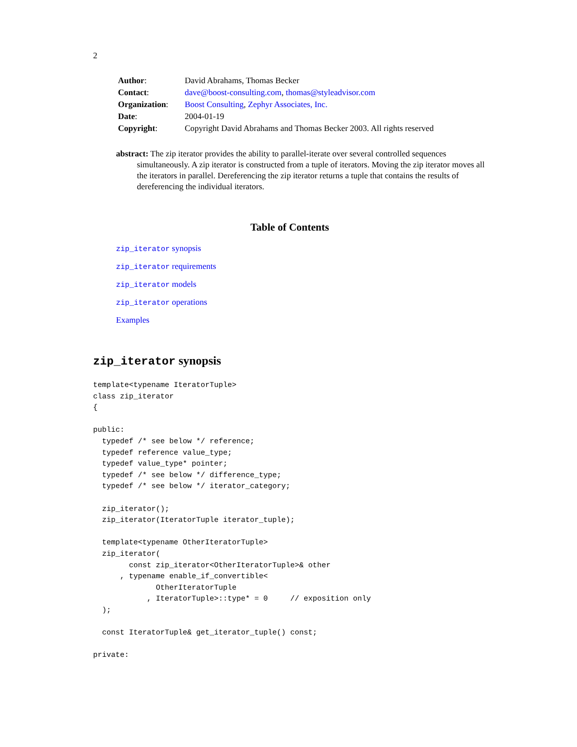2
| Author : | David Abrahams, Thomas Becker |
| Contact : | dave@boost-consulting.com , thomas@styleadvisor.com |
| Organization : | Boost Consulting , Zephyr Associates, Inc. |
| Date : | 2004-01-19 |
| Copyright : | Copyright David Abrahams and Thomas Becker 2003. All rights reserved |
abstract: The zip iterator provides the ability to parallel-iterate over several controlled sequences simultaneously. A zip iterator is constructed from a tuple of iterators. Moving the zip iterator moves all the iterators in parallel. Dereferencing the zip iterator returns a tuple that contains the results of dereferencing the individual iterators.
Table of Contents
zip_iterator synopsis
zip_iterator requirements
zip_iterator models
zip_iterator operations
Examples
zip_iterator synopsis
template<typename IteratorTuple>
class zip_iterator
{

public:
  typedef /* see below */ reference;
  typedef reference value_type;
  typedef value_type* pointer;
  typedef /* see below */ difference_type;
  typedef /* see below */ iterator_category;

  zip_iterator();
  zip_iterator(IteratorTuple iterator_tuple);

  template<typename OtherIteratorTuple>
  zip_iterator(
        const zip_iterator<OtherIteratorTuple>& other
      , typename enable_if_convertible<
              OtherIteratorTuple
            , IteratorTuple>::type* = 0     // exposition only
  );

  const IteratorTuple& get_iterator_tuple() const;

private: